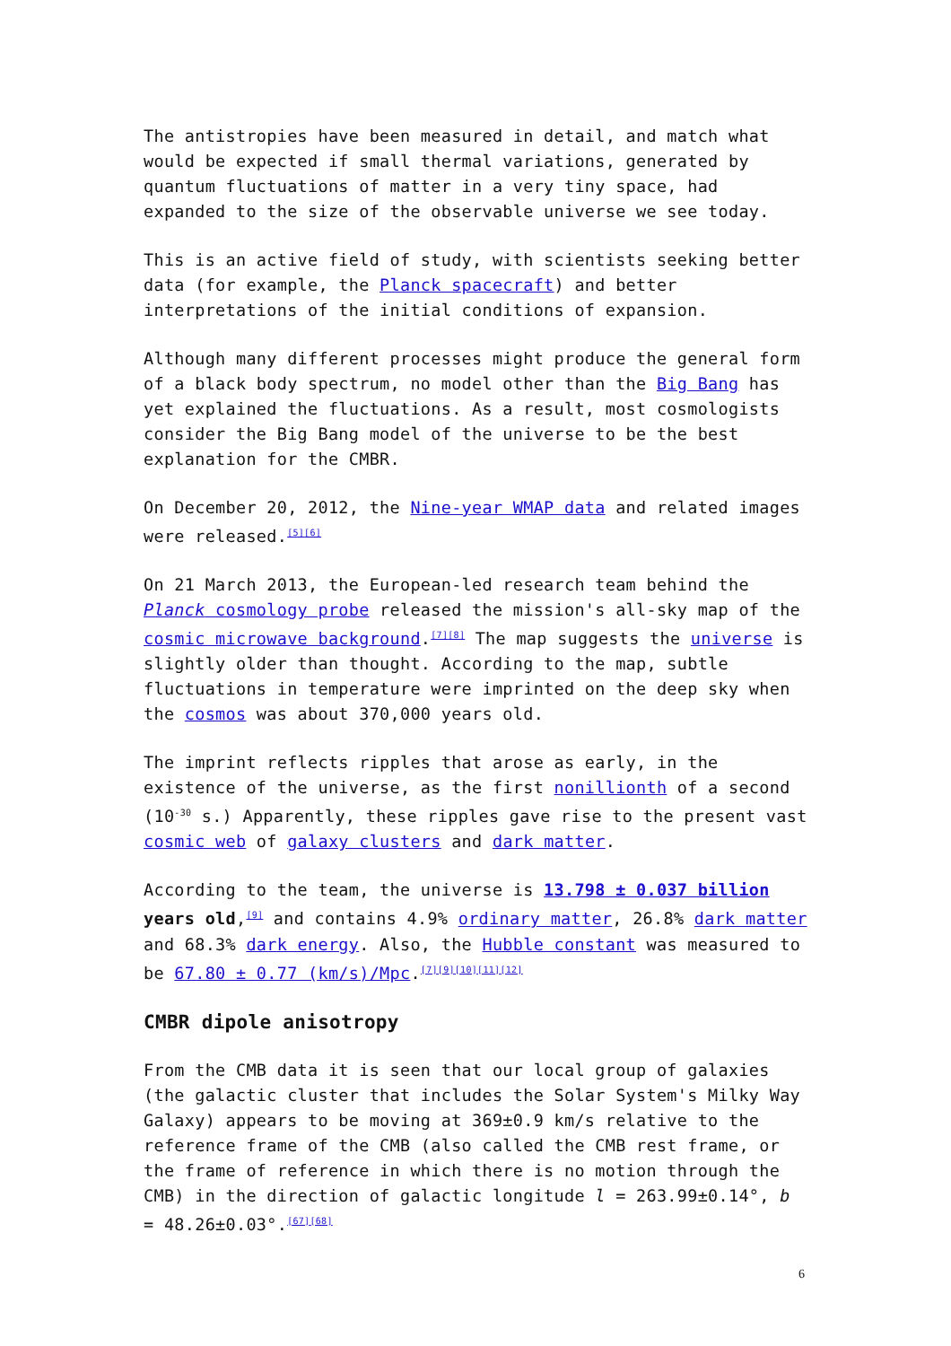The antistropies have been measured in detail, and match what would be expected if small thermal variations, generated by quantum fluctuations of matter in a very tiny space, had expanded to the size of the observable universe we see today.
This is an active field of study, with scientists seeking better data (for example, the Planck spacecraft) and better interpretations of the initial conditions of expansion.
Although many different processes might produce the general form of a black body spectrum, no model other than the Big Bang has yet explained the fluctuations. As a result, most cosmologists consider the Big Bang model of the universe to be the best explanation for the CMBR.
On December 20, 2012, the Nine-year WMAP data and related images were released.<sup>[5][6]</sup>
On 21 March 2013, the European-led research team behind the Planck cosmology probe released the mission's all-sky map of the cosmic microwave background.<sup>[7][8]</sup> The map suggests the universe is slightly older than thought. According to the map, subtle fluctuations in temperature were imprinted on the deep sky when the cosmos was about 370,000 years old.
The imprint reflects ripples that arose as early, in the existence of the universe, as the first nonillionth of a second (10<sup>-30</sup> s.) Apparently, these ripples gave rise to the present vast cosmic web of galaxy clusters and dark matter.
According to the team, the universe is 13.798 ± 0.037 billion years old,<sup>[9]</sup> and contains 4.9% ordinary matter, 26.8% dark matter and 68.3% dark energy. Also, the Hubble constant was measured to be 67.80 ± 0.77 (km/s)/Mpc.<sup>[7][9][10][11][12]</sup>
CMBR dipole anisotropy
From the CMB data it is seen that our local group of galaxies (the galactic cluster that includes the Solar System's Milky Way Galaxy) appears to be moving at 369±0.9 km/s relative to the reference frame of the CMB (also called the CMB rest frame, or the frame of reference in which there is no motion through the CMB) in the direction of galactic longitude l = 263.99±0.14°, b = 48.26±0.03°.<sup>[67][68]</sup>
6